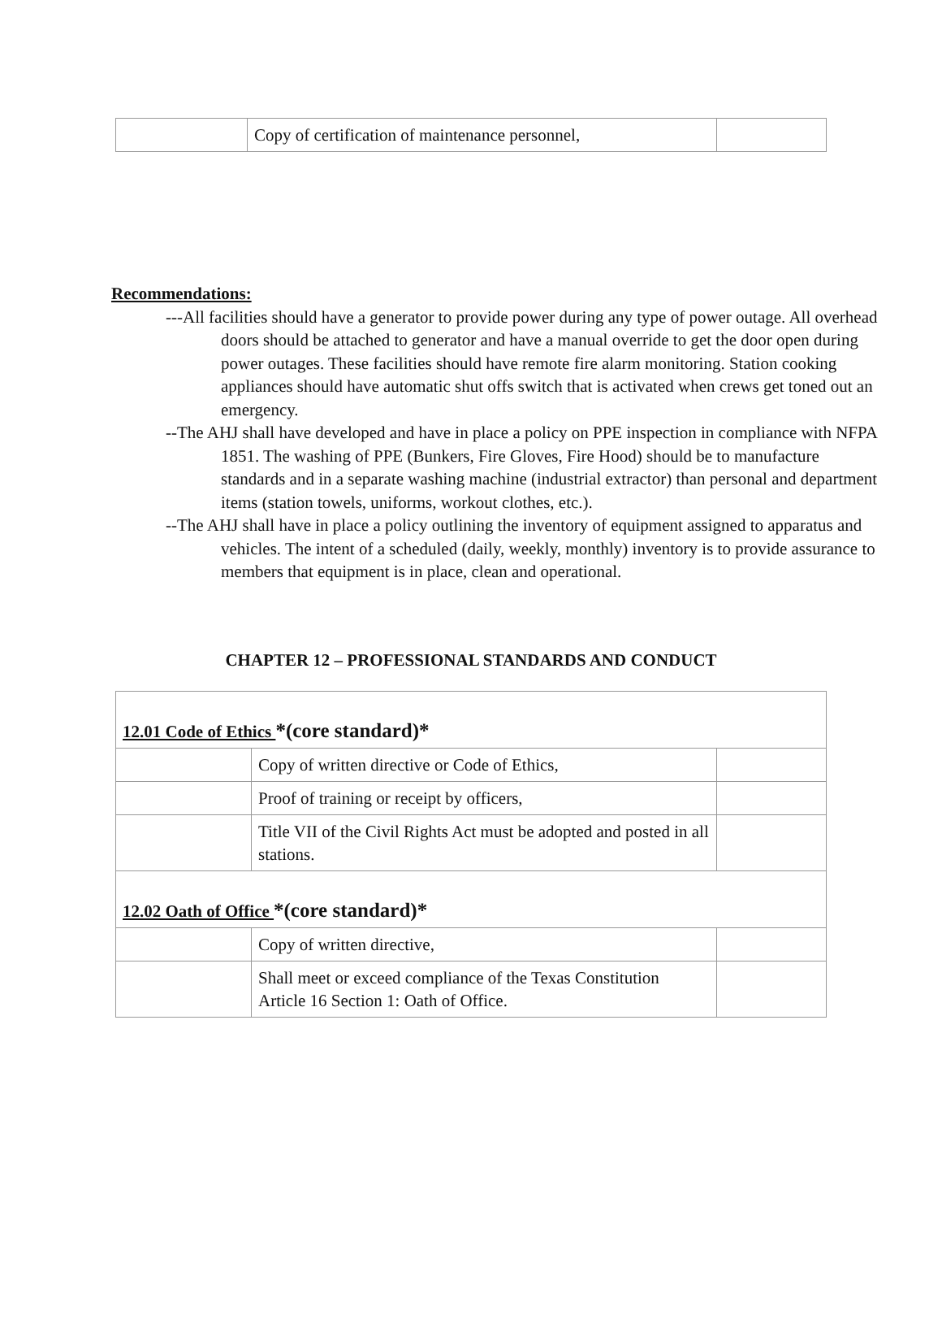| | Copy of certification of maintenance personnel, | |
Recommendations:
---All facilities should have a generator to provide power during any type of power outage. All overhead doors should be attached to generator and have a manual override to get the door open during power outages. These facilities should have remote fire alarm monitoring. Station cooking appliances should have automatic shut offs switch that is activated when crews get toned out an emergency.
--The AHJ shall have developed and have in place a policy on PPE inspection in compliance with NFPA 1851. The washing of PPE (Bunkers, Fire Gloves, Fire Hood) should be to manufacture standards and in a separate washing machine (industrial extractor) than personal and department items (station towels, uniforms, workout clothes, etc.).
--The AHJ shall have in place a policy outlining the inventory of equipment assigned to apparatus and vehicles. The intent of a scheduled (daily, weekly, monthly) inventory is to provide assurance to members that equipment is in place, clean and operational.
CHAPTER 12 – PROFESSIONAL STANDARDS AND CONDUCT
| 12.01 Code of Ethics *(core standard)* | | |
| | Copy of written directive or Code of Ethics, | |
| | Proof of training or receipt by officers, | |
| | Title VII of the Civil Rights Act must be adopted and posted in all stations. | |
| 12.02 Oath of Office *(core standard)* | | |
| | Copy of written directive, | |
| | Shall meet or exceed compliance of the Texas Constitution Article 16 Section 1: Oath of Office. | |